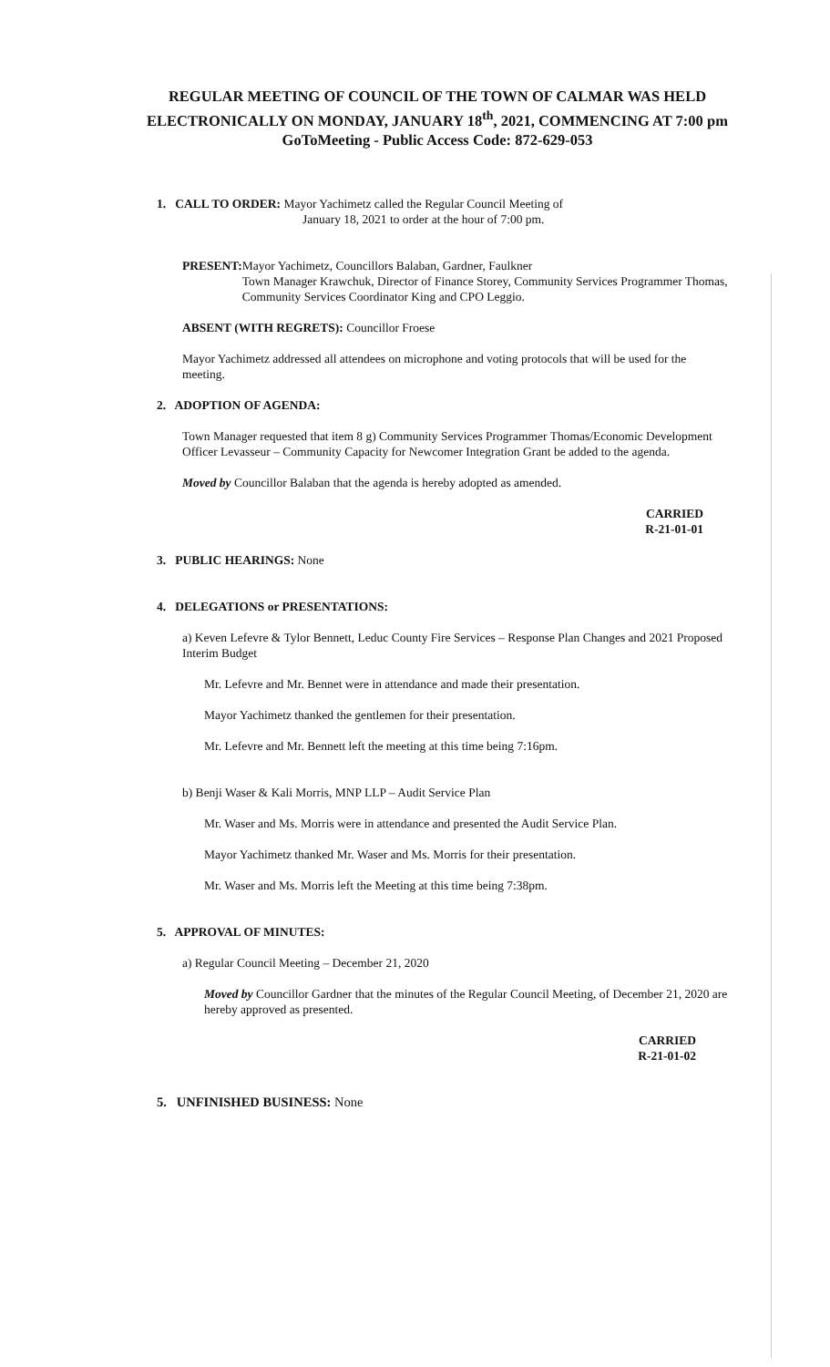REGULAR MEETING OF COUNCIL OF THE TOWN OF CALMAR WAS HELD ELECTRONICALLY ON MONDAY, JANUARY 18<sup>th</sup>, 2021, COMMENCING AT 7:00 pm
GoToMeeting - Public Access Code: 872-629-053
1. CALL TO ORDER: Mayor Yachimetz called the Regular Council Meeting of
January 18, 2021 to order at the hour of 7:00 pm.
PRESENT: Mayor Yachimetz, Councillors Balaban, Gardner, Faulkner
Town Manager Krawchuk, Director of Finance Storey, Community Services Programmer Thomas, Community Services Coordinator King and CPO Leggio.
ABSENT (WITH REGRETS): Councillor Froese
Mayor Yachimetz addressed all attendees on microphone and voting protocols that will be used for the meeting.
2. ADOPTION OF AGENDA:
Town Manager requested that item 8 g) Community Services Programmer Thomas/Economic Development Officer Levasseur – Community Capacity for Newcomer Integration Grant be added to the agenda.
Moved by Councillor Balaban that the agenda is hereby adopted as amended.
CARRIED
R-21-01-01
3. PUBLIC HEARINGS: None
4. DELEGATIONS or PRESENTATIONS:
a) Keven Lefevre & Tylor Bennett, Leduc County Fire Services – Response Plan Changes and 2021 Proposed Interim Budget
Mr. Lefevre and Mr. Bennet were in attendance and made their presentation.
Mayor Yachimetz thanked the gentlemen for their presentation.
Mr. Lefevre and Mr. Bennett left the meeting at this time being 7:16pm.
b) Benji Waser & Kali Morris, MNP LLP – Audit Service Plan
Mr. Waser and Ms. Morris were in attendance and presented the Audit Service Plan.
Mayor Yachimetz thanked Mr. Waser and Ms. Morris for their presentation.
Mr. Waser and Ms. Morris left the Meeting at this time being 7:38pm.
5. APPROVAL OF MINUTES:
a) Regular Council Meeting – December 21, 2020
Moved by Councillor Gardner that the minutes of the Regular Council Meeting, of December 21, 2020 are hereby approved as presented.
CARRIED
R-21-01-02
5. UNFINISHED BUSINESS: None